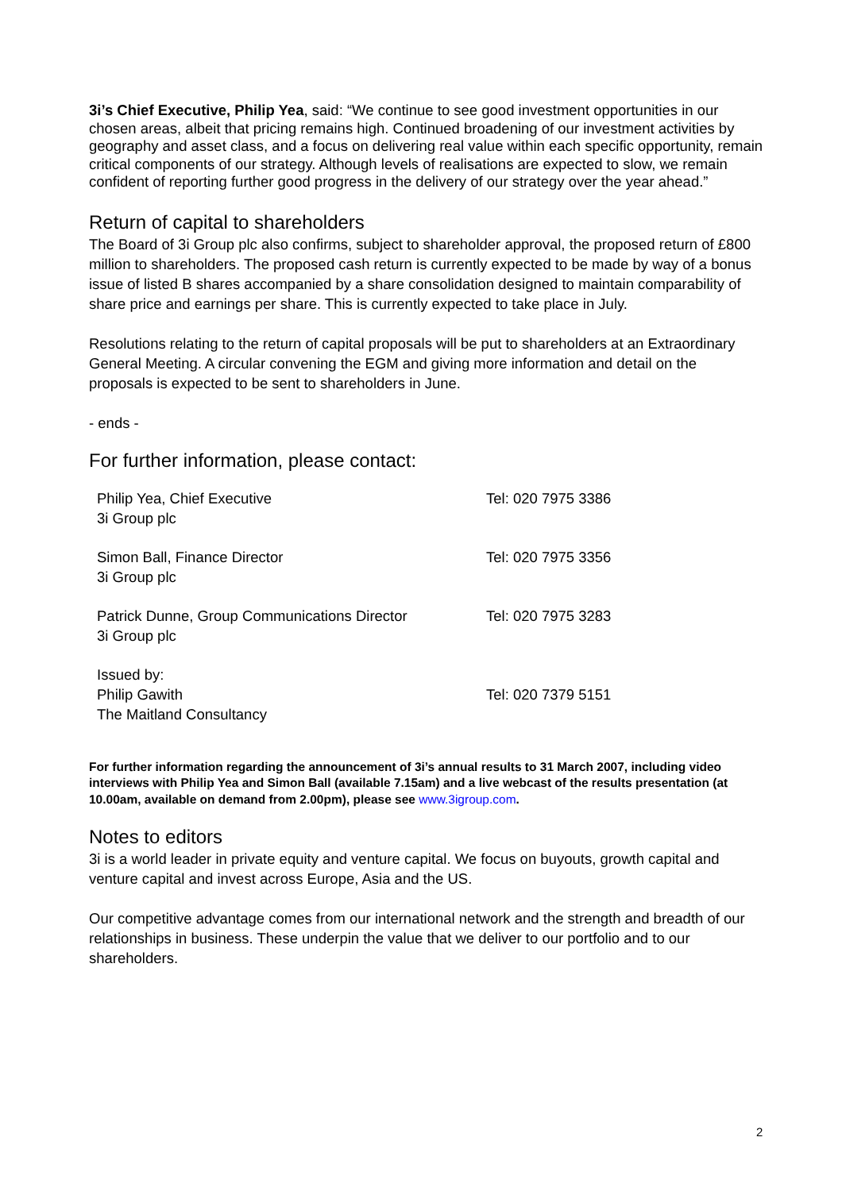3i’s Chief Executive, Philip Yea, said: “We continue to see good investment opportunities in our chosen areas, albeit that pricing remains high. Continued broadening of our investment activities by geography and asset class, and a focus on delivering real value within each specific opportunity, remain critical components of our strategy. Although levels of realisations are expected to slow, we remain confident of reporting further good progress in the delivery of our strategy over the year ahead.”
Return of capital to shareholders
The Board of 3i Group plc also confirms, subject to shareholder approval, the proposed return of £800 million to shareholders. The proposed cash return is currently expected to be made by way of a bonus issue of listed B shares accompanied by a share consolidation designed to maintain comparability of share price and earnings per share. This is currently expected to take place in July.
Resolutions relating to the return of capital proposals will be put to shareholders at an Extraordinary General Meeting. A circular convening the EGM and giving more information and detail on the proposals is expected to be sent to shareholders in June.
- ends -
For further information, please contact:
| Philip Yea, Chief Executive 3i Group plc | Tel: 020 7975 3386 |
| Simon Ball, Finance Director 3i Group plc | Tel: 020 7975 3356 |
| Patrick Dunne, Group Communications Director 3i Group plc | Tel: 020 7975 3283 |
| Issued by: Philip Gawith The Maitland Consultancy | Tel: 020 7379 5151 |
For further information regarding the announcement of 3i’s annual results to 31 March 2007, including video interviews with Philip Yea and Simon Ball (available 7.15am) and a live webcast of the results presentation (at 10.00am, available on demand from 2.00pm), please see www.3igroup.com.
Notes to editors
3i is a world leader in private equity and venture capital. We focus on buyouts, growth capital and venture capital and invest across Europe, Asia and the US.
Our competitive advantage comes from our international network and the strength and breadth of our relationships in business. These underpin the value that we deliver to our portfolio and to our shareholders.
2